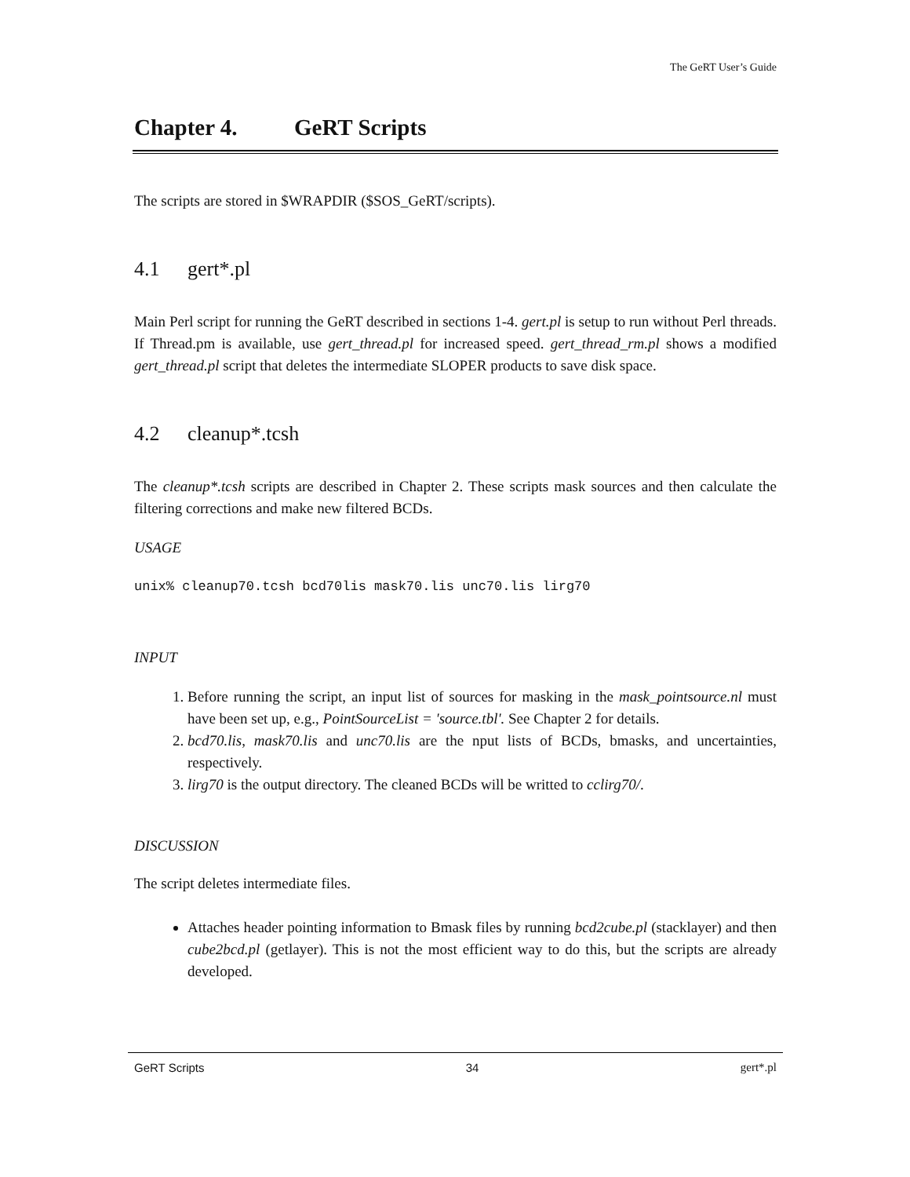The GeRT User’s Guide
Chapter 4. GeRT Scripts
The scripts are stored in $WRAPDIR ($SOS_GeRT/scripts).
4.1 gert*.pl
Main Perl script for running the GeRT described in sections 1-4. gert.pl is setup to run without Perl threads. If Thread.pm is available, use gert_thread.pl for increased speed. gert_thread_rm.pl shows a modified gert_thread.pl script that deletes the intermediate SLOPER products to save disk space.
4.2 cleanup*.tcsh
The cleanup*.tcsh scripts are described in Chapter 2. These scripts mask sources and then calculate the filtering corrections and make new filtered BCDs.
USAGE
unix% cleanup70.tcsh bcd70lis mask70.lis unc70.lis lirg70
INPUT
1. Before running the script, an input list of sources for masking in the mask_pointsource.nl must have been set up, e.g., PointSourceList = 'source.tbl'. See Chapter 2 for details.
2. bcd70.lis, mask70.lis and unc70.lis are the nput lists of BCDs, bmasks, and uncertainties, respectively.
3. lirg70 is the output directory. The cleaned BCDs will be writted to cclirg70/.
DISCUSSION
The script deletes intermediate files.
Attaches header pointing information to Bmask files by running bcd2cube.pl (stacklayer) and then cube2bcd.pl (getlayer). This is not the most efficient way to do this, but the scripts are already developed.
GeRT Scripts 34 gert*.pl